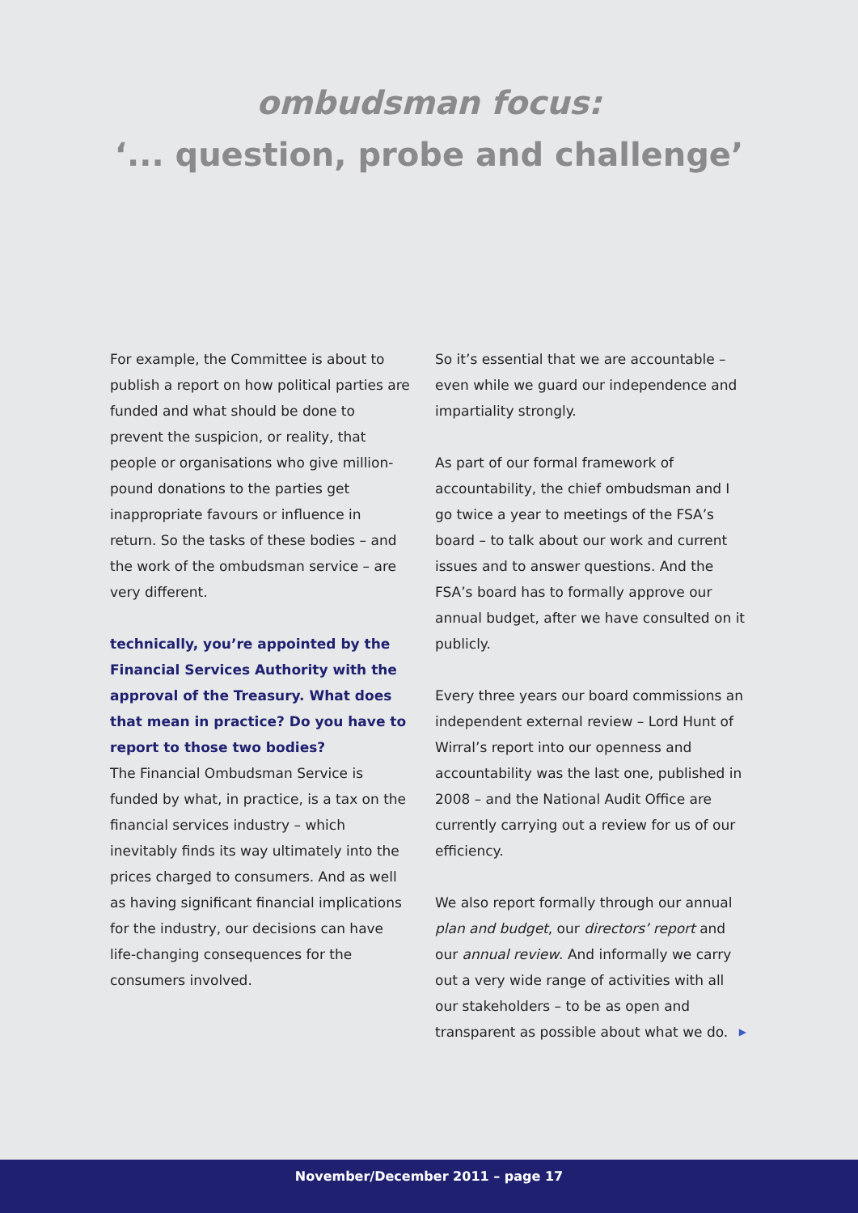ombudsman focus:
‘... question, probe and challenge’
For example, the Committee is about to publish a report on how political parties are funded and what should be done to prevent the suspicion, or reality, that people or organisations who give million-pound donations to the parties get inappropriate favours or influence in return. So the tasks of these bodies – and the work of the ombudsman service – are very different.
technically, you’re appointed by the Financial Services Authority with the approval of the Treasury. What does that mean in practice? Do you have to report to those two bodies?
The Financial Ombudsman Service is funded by what, in practice, is a tax on the financial services industry – which inevitably finds its way ultimately into the prices charged to consumers. And as well as having significant financial implications for the industry, our decisions can have life-changing consequences for the consumers involved.
So it’s essential that we are accountable – even while we guard our independence and impartiality strongly.
As part of our formal framework of accountability, the chief ombudsman and I go twice a year to meetings of the FSA’s board – to talk about our work and current issues and to answer questions. And the FSA’s board has to formally approve our annual budget, after we have consulted on it publicly.
Every three years our board commissions an independent external review – Lord Hunt of Wirral’s report into our openness and accountability was the last one, published in 2008 – and the National Audit Office are currently carrying out a review for us of our efficiency.
We also report formally through our annual plan and budget, our directors’ report and our annual review. And informally we carry out a very wide range of activities with all our stakeholders – to be as open and transparent as possible about what we do. ▶
November/December 2011 – page 17